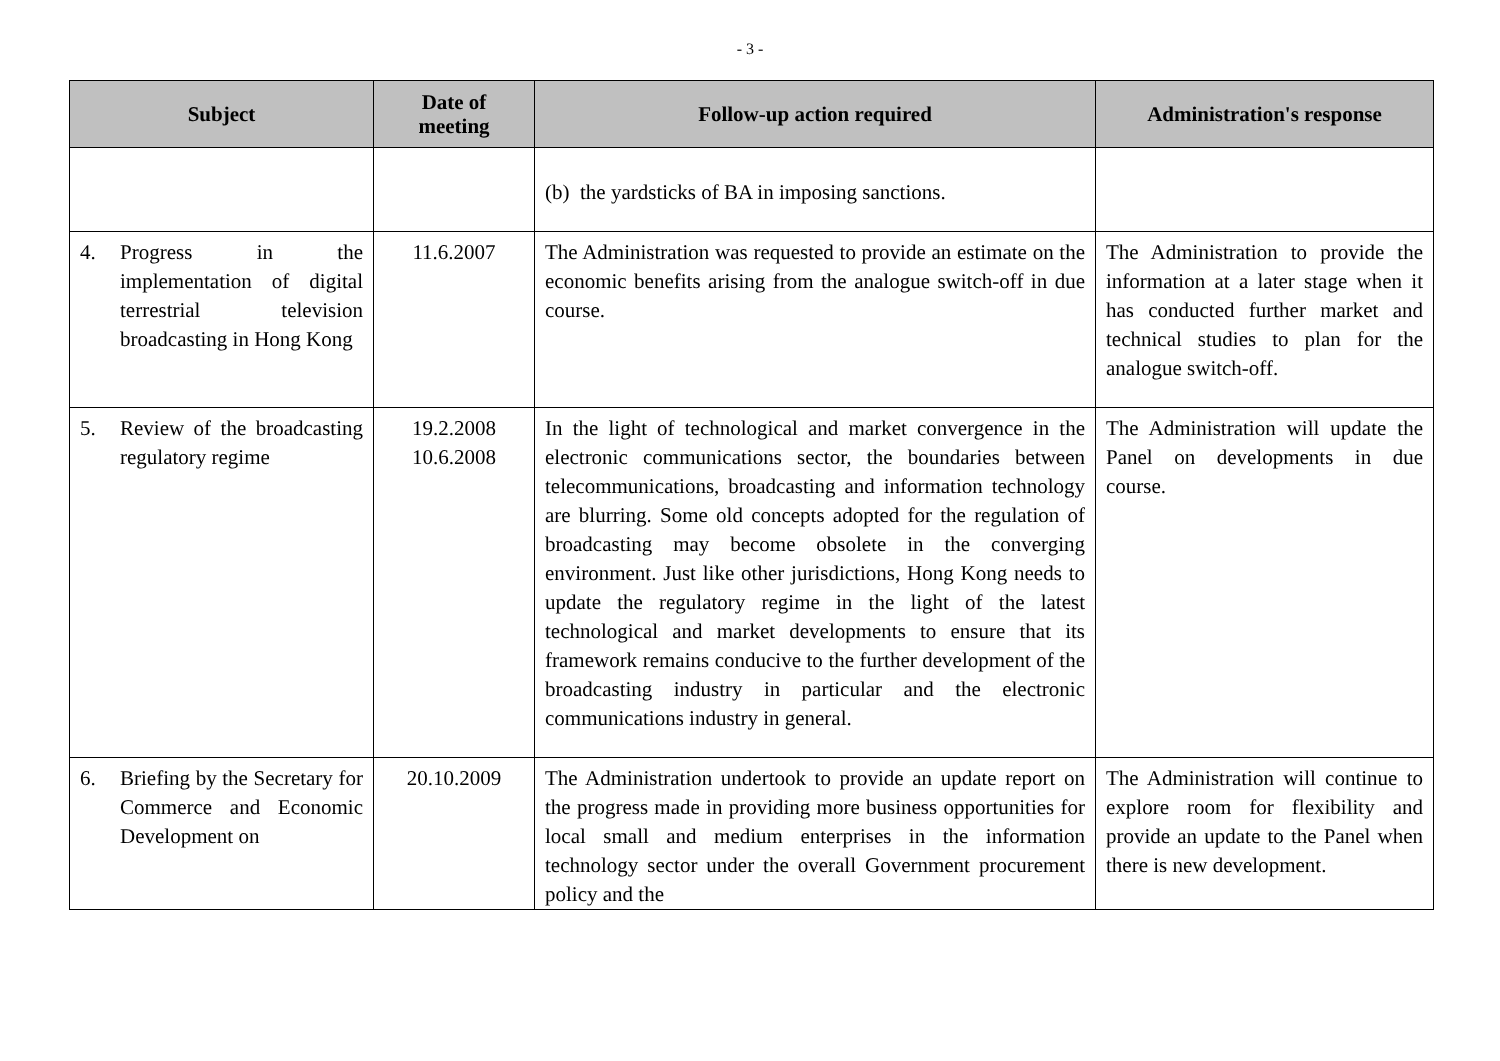- 3 -
| Subject | Date of meeting | Follow-up action required | Administration's response |
| --- | --- | --- | --- |
| | | (b) the yardsticks of BA in imposing sanctions. | |
| 4. Progress in the implementation of digital terrestrial television broadcasting in Hong Kong | 11.6.2007 | The Administration was requested to provide an estimate on the economic benefits arising from the analogue switch-off in due course. | The Administration to provide the information at a later stage when it has conducted further market and technical studies to plan for the analogue switch-off. |
| 5. Review of the broadcasting regulatory regime | 19.2.2008 10.6.2008 | In the light of technological and market convergence in the electronic communications sector, the boundaries between telecommunications, broadcasting and information technology are blurring. Some old concepts adopted for the regulation of broadcasting may become obsolete in the converging environment. Just like other jurisdictions, Hong Kong needs to update the regulatory regime in the light of the latest technological and market developments to ensure that its framework remains conducive to the further development of the broadcasting industry in particular and the electronic communications industry in general. | The Administration will update the Panel on developments in due course. |
| 6. Briefing by the Secretary for Commerce and Economic Development on | 20.10.2009 | The Administration undertook to provide an update report on the progress made in providing more business opportunities for local small and medium enterprises in the information technology sector under the overall Government procurement policy and the | The Administration will continue to explore room for flexibility and provide an update to the Panel when there is new development. |